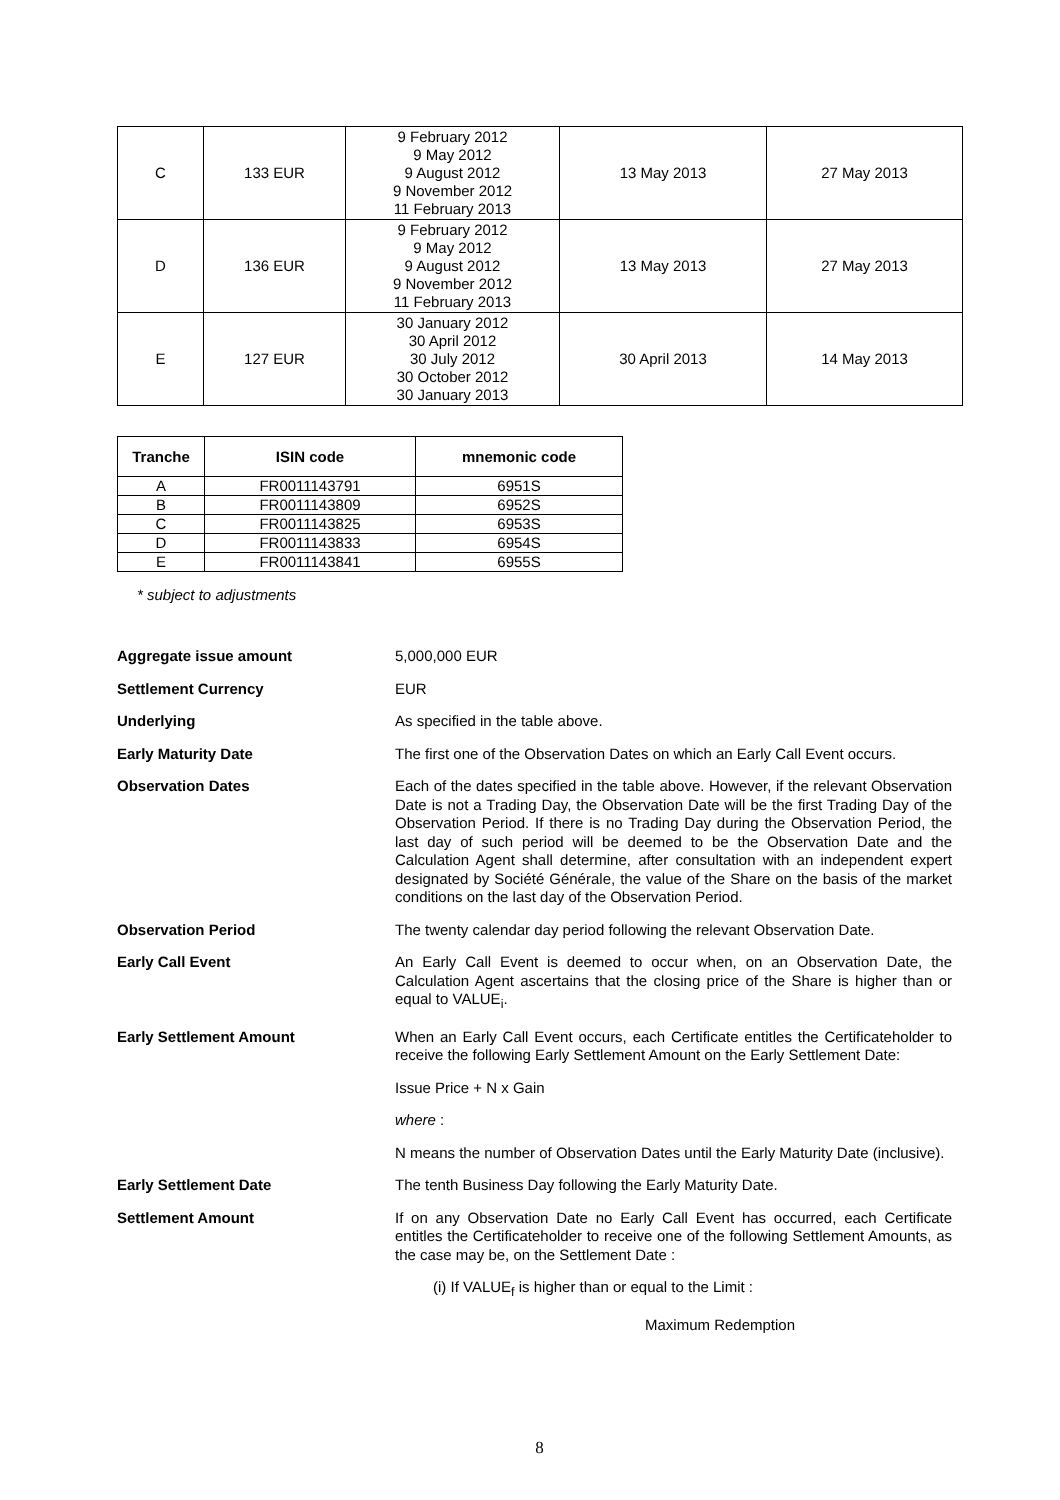| C | 133 EUR | 9 February 2012 9 May 2012 9 August 2012 9 November 2012 11 February 2013 | 13 May 2013 | 27 May 2013 |
| D | 136 EUR | 9 February 2012 9 May 2012 9 August 2012 9 November 2012 11 February 2013 | 13 May 2013 | 27 May 2013 |
| E | 127 EUR | 30 January 2012 30 April 2012 30 July 2012 30 October 2012 30 January 2013 | 30 April 2013 | 14 May 2013 |
| Tranche | ISIN code | mnemonic code |
| --- | --- | --- |
| A | FR0011143791 | 6951S |
| B | FR0011143809 | 6952S |
| C | FR0011143825 | 6953S |
| D | FR0011143833 | 6954S |
| E | FR0011143841 | 6955S |
* subject to adjustments
Aggregate issue amount 5,000,000 EUR
Settlement Currency EUR
Underlying As specified in the table above.
Early Maturity Date The first one of the Observation Dates on which an Early Call Event occurs.
Observation Dates Each of the dates specified in the table above. However, if the relevant Observation Date is not a Trading Day, the Observation Date will be the first Trading Day of the Observation Period. If there is no Trading Day during the Observation Period, the last day of such period will be deemed to be the Observation Date and the Calculation Agent shall determine, after consultation with an independent expert designated by Société Générale, the value of the Share on the basis of the market conditions on the last day of the Observation Period.
Observation Period The twenty calendar day period following the relevant Observation Date.
Early Call Event An Early Call Event is deemed to occur when, on an Observation Date, the Calculation Agent ascertains that the closing price of the Share is higher than or equal to VALUE<sub>i</sub>.
Early Settlement Amount When an Early Call Event occurs, each Certificate entitles the Certificateholder to receive the following Early Settlement Amount on the Early Settlement Date:
Issue Price + N x Gain
where :
N means the number of Observation Dates until the Early Maturity Date (inclusive).
Early Settlement Date The tenth Business Day following the Early Maturity Date.
Settlement Amount If on any Observation Date no Early Call Event has occurred, each Certificate entitles the Certificateholder to receive one of the following Settlement Amounts, as the case may be, on the Settlement Date :
(i) If VALUE<sub>f</sub> is higher than or equal to the Limit :
Maximum Redemption
8